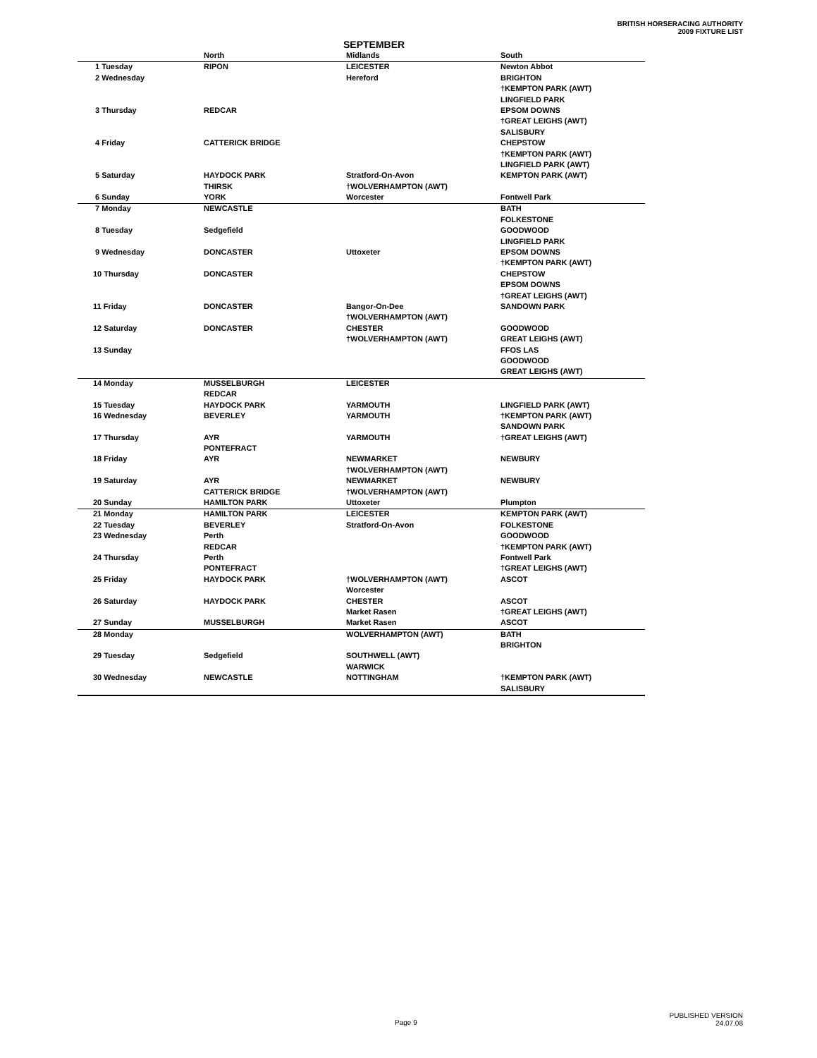BRITISH HORSERACING AUTHORITY
2009 FIXTURE LIST
SEPTEMBER
| | North | Midlands | South |
| --- | --- | --- | --- |
| 1 Tuesday | RIPON | LEICESTER | Newton Abbot |
| 2 Wednesday | | Hereford | BRIGHTON |
| | | | †KEMPTON PARK (AWT) |
| | | | LINGFIELD PARK |
| 3 Thursday | REDCAR | | EPSOM DOWNS |
| | | | †GREAT LEIGHS (AWT) |
| | | | SALISBURY |
| 4 Friday | CATTERICK BRIDGE | | CHEPSTOW |
| | | | †KEMPTON PARK (AWT) |
| | | | LINGFIELD PARK (AWT) |
| 5 Saturday | HAYDOCK PARK | Stratford-On-Avon | KEMPTON PARK (AWT) |
| | THIRSK | †WOLVERHAMPTON (AWT) | |
| 6 Sunday | YORK | Worcester | Fontwell Park |
| 7 Monday | NEWCASTLE | | BATH |
| | | | FOLKESTONE |
| 8 Tuesday | Sedgefield | | GOODWOOD |
| | | | LINGFIELD PARK |
| 9 Wednesday | DONCASTER | Uttoxeter | EPSOM DOWNS |
| | | | †KEMPTON PARK (AWT) |
| 10 Thursday | DONCASTER | | CHEPSTOW |
| | | | EPSOM DOWNS |
| | | | †GREAT LEIGHS (AWT) |
| 11 Friday | DONCASTER | Bangor-On-Dee | SANDOWN PARK |
| | | †WOLVERHAMPTON (AWT) | |
| 12 Saturday | DONCASTER | CHESTER | GOODWOOD |
| | | †WOLVERHAMPTON (AWT) | GREAT LEIGHS (AWT) |
| 13 Sunday | | | FFOS LAS |
| | | | GOODWOOD |
| | | | GREAT LEIGHS (AWT) |
| 14 Monday | MUSSELBURGH | LEICESTER | |
| | REDCAR | | |
| 15 Tuesday | HAYDOCK PARK | YARMOUTH | LINGFIELD PARK (AWT) |
| 16 Wednesday | BEVERLEY | YARMOUTH | †KEMPTON PARK (AWT) |
| | | | SANDOWN PARK |
| 17 Thursday | AYR | YARMOUTH | †GREAT LEIGHS (AWT) |
| | PONTEFRACT | | |
| 18 Friday | AYR | NEWMARKET | NEWBURY |
| | | †WOLVERHAMPTON (AWT) | |
| 19 Saturday | AYR | NEWMARKET | NEWBURY |
| | CATTERICK BRIDGE | †WOLVERHAMPTON (AWT) | |
| 20 Sunday | HAMILTON PARK | Uttoxeter | Plumpton |
| 21 Monday | HAMILTON PARK | LEICESTER | KEMPTON PARK (AWT) |
| 22 Tuesday | BEVERLEY | Stratford-On-Avon | FOLKESTONE |
| 23 Wednesday | Perth | | GOODWOOD |
| | REDCAR | | †KEMPTON PARK (AWT) |
| 24 Thursday | Perth | | Fontwell Park |
| | PONTEFRACT | | †GREAT LEIGHS (AWT) |
| 25 Friday | HAYDOCK PARK | †WOLVERHAMPTON (AWT) | ASCOT |
| | | Worcester | |
| 26 Saturday | HAYDOCK PARK | CHESTER | ASCOT |
| | | Market Rasen | †GREAT LEIGHS (AWT) |
| 27 Sunday | MUSSELBURGH | Market Rasen | ASCOT |
| 28 Monday | | WOLVERHAMPTON (AWT) | BATH |
| | | | BRIGHTON |
| 29 Tuesday | Sedgefield | SOUTHWELL (AWT) | |
| | | WARWICK | |
| 30 Wednesday | NEWCASTLE | NOTTINGHAM | †KEMPTON PARK (AWT) |
| | | | SALISBURY |
Page 9
PUBLISHED VERSION
24.07.08